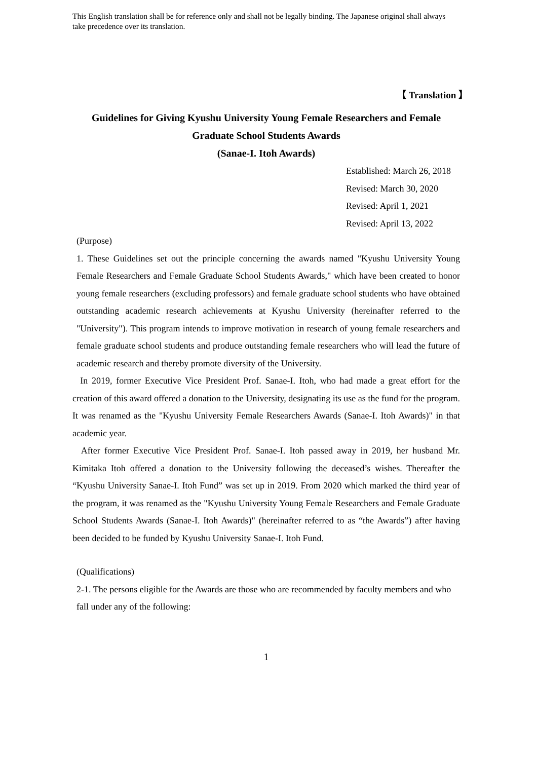This English translation shall be for reference only and shall not be legally binding. The Japanese original shall always take precedence over its translation.
【 Translation 】
Guidelines for Giving Kyushu University Young Female Researchers and Female Graduate School Students Awards
(Sanae-I. Itoh Awards)
Established: March 26, 2018
Revised: March 30, 2020
Revised: April 1, 2021
Revised: April 13, 2022
(Purpose)
1. These Guidelines set out the principle concerning the awards named "Kyushu University Young Female Researchers and Female Graduate School Students Awards," which have been created to honor young female researchers (excluding professors) and female graduate school students who have obtained outstanding academic research achievements at Kyushu University (hereinafter referred to the "University"). This program intends to improve motivation in research of young female researchers and female graduate school students and produce outstanding female researchers who will lead the future of academic research and thereby promote diversity of the University.
In 2019, former Executive Vice President Prof. Sanae-I. Itoh, who had made a great effort for the creation of this award offered a donation to the University, designating its use as the fund for the program. It was renamed as the "Kyushu University Female Researchers Awards (Sanae-I. Itoh Awards)" in that academic year.
After former Executive Vice President Prof. Sanae-I. Itoh passed away in 2019, her husband Mr. Kimitaka Itoh offered a donation to the University following the deceased’s wishes. Thereafter the “Kyushu University Sanae-I. Itoh Fund” was set up in 2019. From 2020 which marked the third year of the program, it was renamed as the "Kyushu University Young Female Researchers and Female Graduate School Students Awards (Sanae-I. Itoh Awards)" (hereinafter referred to as “the Awards”) after having been decided to be funded by Kyushu University Sanae-I. Itoh Fund.
(Qualifications)
2-1. The persons eligible for the Awards are those who are recommended by faculty members and who fall under any of the following:
1